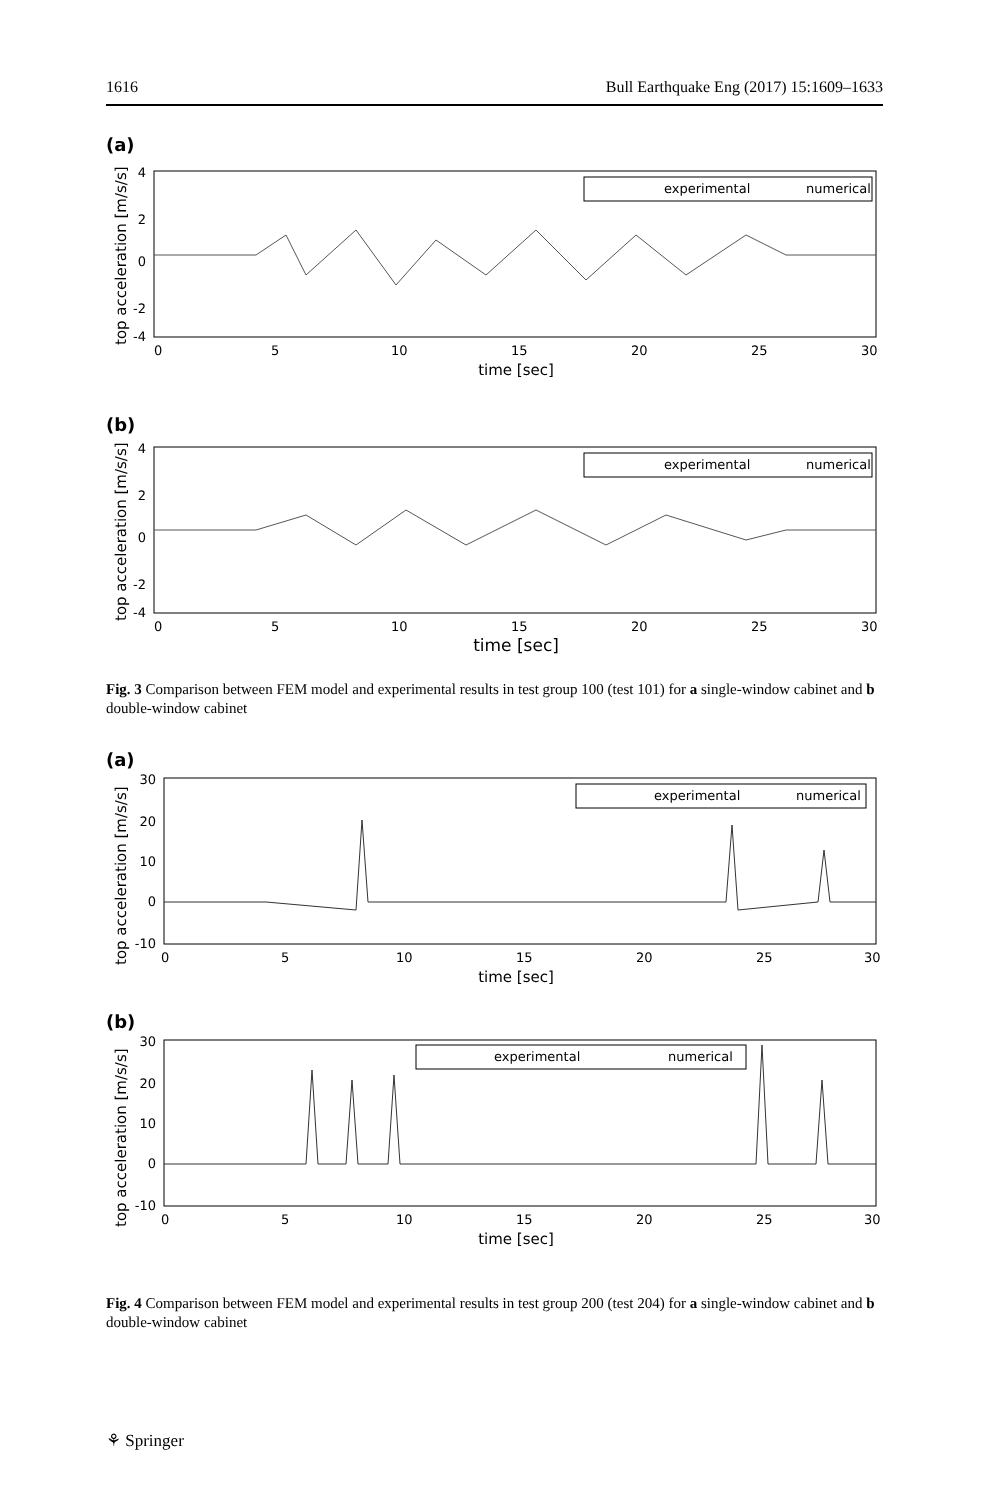1616 Bull Earthquake Eng (2017) 15:1609–1633
(a)
4
2
0
-2
-4
0
5
10
15
20
25
30
time [sec]
top acceleration [m/s/s]
experimental
numerical
(b)
4
2
0
-2
-4
0
5
10
15
20
25
30
time [sec]
top acceleration [m/s/s]
experimental
numerical
Fig. 3 Comparison between FEM model and experimental results in test group 100 (test 101) for a single-window cabinet and b double-window cabinet
(a)
30
20
10
0
-10
0
5
10
15
20
25
30
time [sec]
top acceleration [m/s/s]
experimental
numerical
(b)
30
20
10
0
-10
0
5
10
15
20
25
30
time [sec]
top acceleration [m/s/s]
experimental
numerical
Fig. 4 Comparison between FEM model and experimental results in test group 200 (test 204) for a single-window cabinet and b double-window cabinet
⚘ Springer